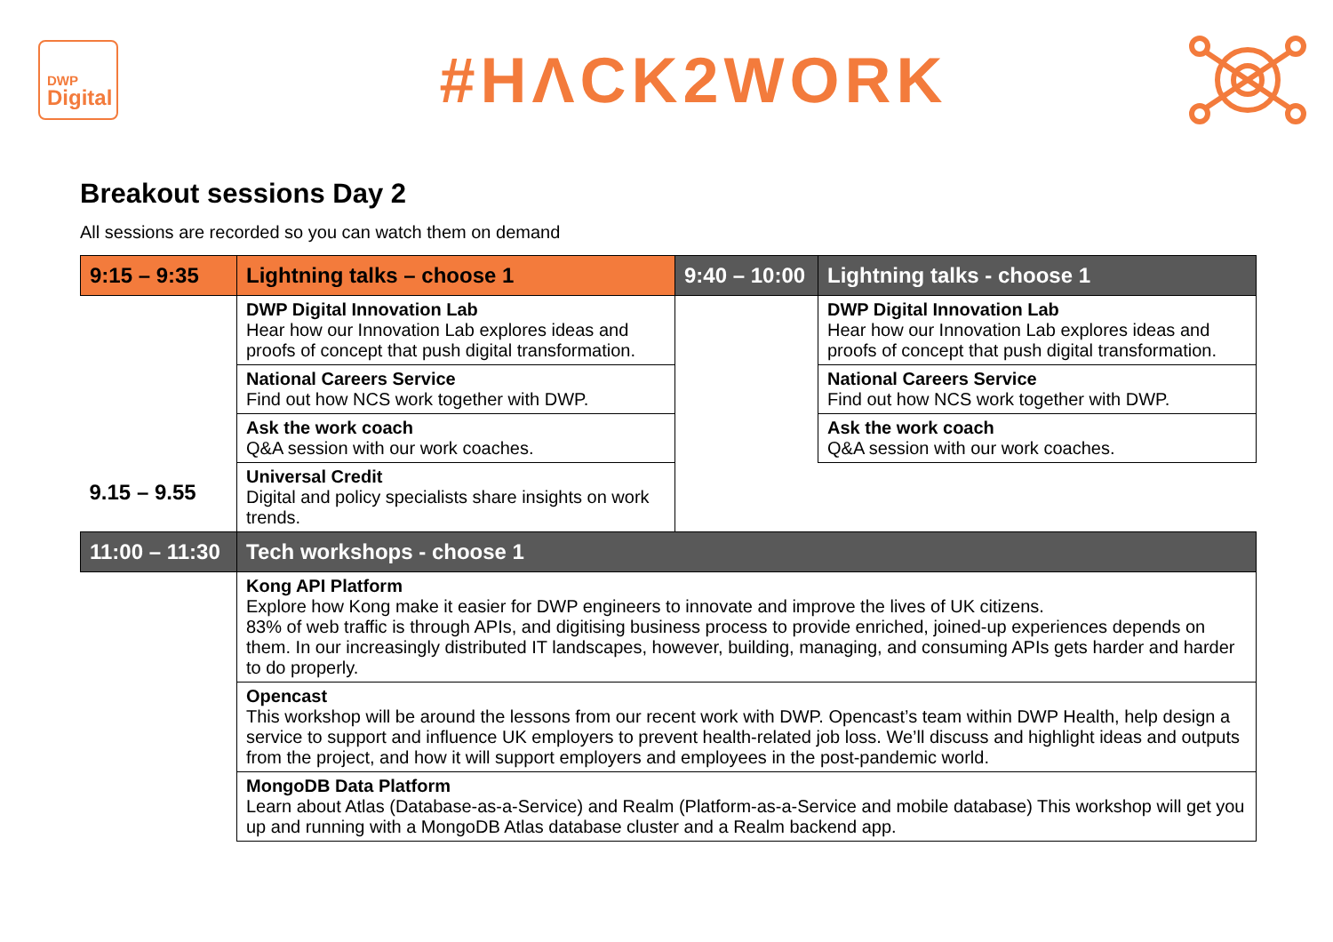DWP
Digital
#HΛCK2WORK
Breakout sessions Day 2
All sessions are recorded so you can watch them on demand
| 9:15 – 9:35 | Lightning talks – choose 1 | 9:40 – 10:00 | Lightning talks - choose 1 |
| --- | --- | --- | --- |
| 9.15 – 9.55 | DWP Digital Innovation Lab Hear how our Innovation Lab explores ideas and proofs of concept that push digital transformation. | | DWP Digital Innovation Lab Hear how our Innovation Lab explores ideas and proofs of concept that push digital transformation. |
| | National Careers Service Find out how NCS work together with DWP. | | National Careers Service Find out how NCS work together with DWP. |
| | Ask the work coach Q&A session with our work coaches. | | Ask the work coach Q&A session with our work coaches. |
| | Universal Credit Digital and policy specialists share insights on work trends. | | |
| 11:00 – 11:30 | Tech workshops - choose 1 | | |
| | Kong API Platform Explore how Kong make it easier for DWP engineers to innovate and improve the lives of UK citizens. 83% of web traffic is through APIs, and digitising business process to provide enriched, joined-up experiences depends on them. In our increasingly distributed IT landscapes, however, building, managing, and consuming APIs gets harder and harder to do properly. | | |
| | Opencast This workshop will be around the lessons from our recent work with DWP. Opencast’s team within DWP Health, help design a service to support and influence UK employers to prevent health-related job loss. We’ll discuss and highlight ideas and outputs from the project, and how it will support employers and employees in the post-pandemic world. | | |
| | MongoDB Data Platform Learn about Atlas (Database-as-a-Service) and Realm (Platform-as-a-Service and mobile database) This workshop will get you up and running with a MongoDB Atlas database cluster and a Realm backend app. | | |